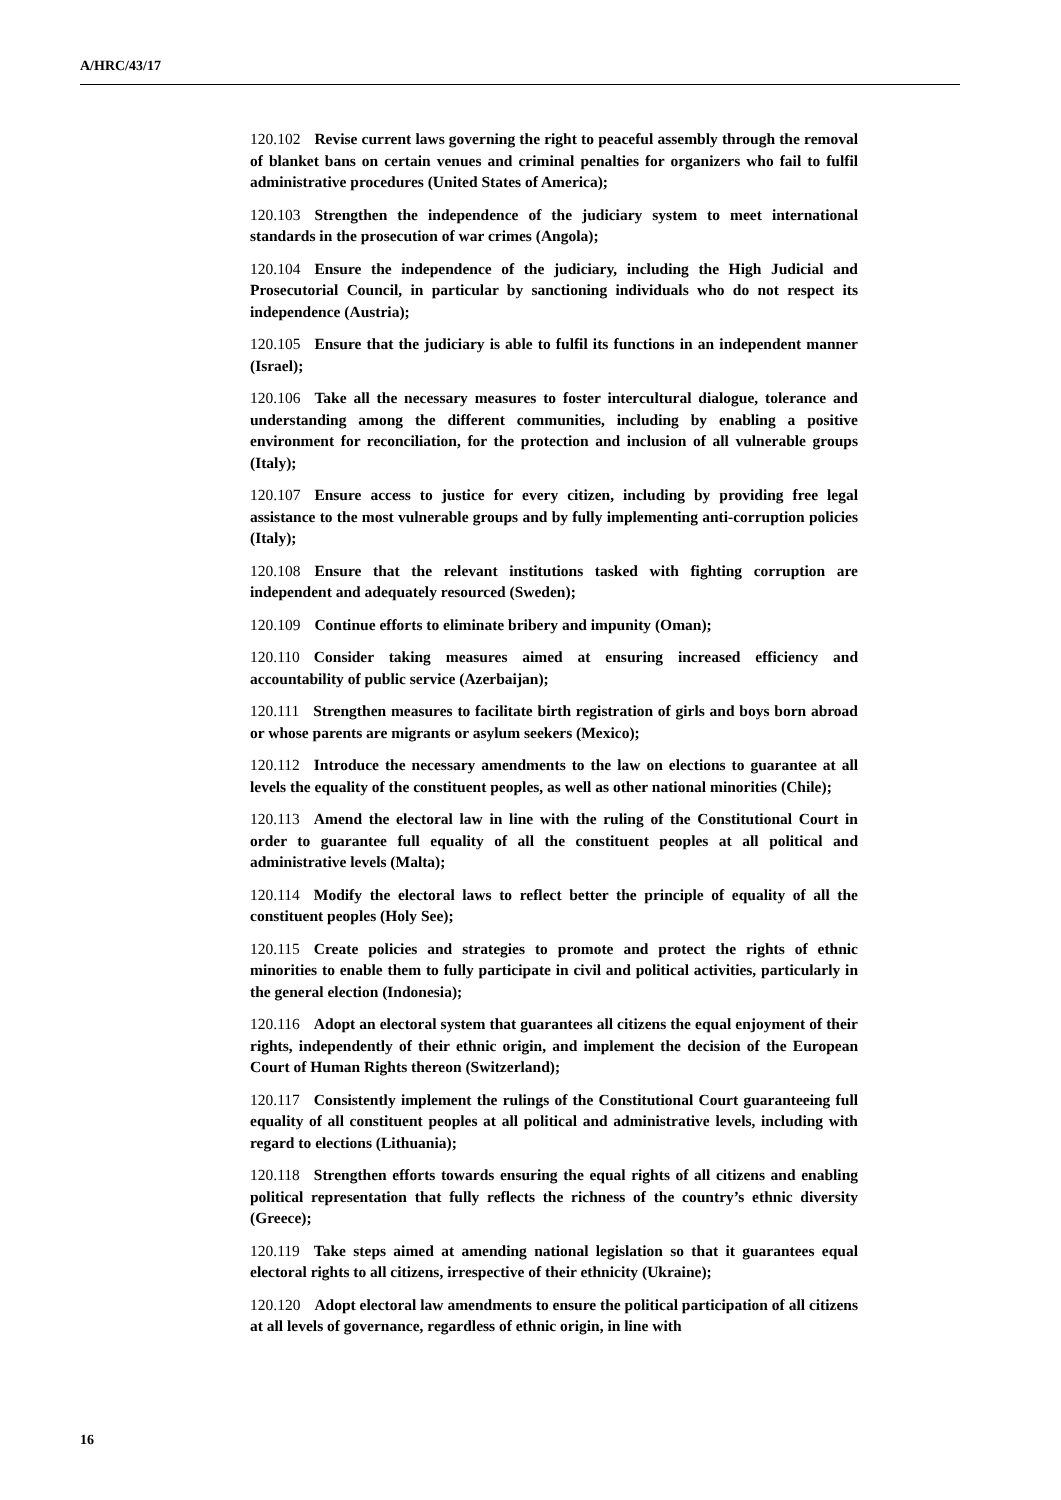A/HRC/43/17
120.102 Revise current laws governing the right to peaceful assembly through the removal of blanket bans on certain venues and criminal penalties for organizers who fail to fulfil administrative procedures (United States of America);
120.103 Strengthen the independence of the judiciary system to meet international standards in the prosecution of war crimes (Angola);
120.104 Ensure the independence of the judiciary, including the High Judicial and Prosecutorial Council, in particular by sanctioning individuals who do not respect its independence (Austria);
120.105 Ensure that the judiciary is able to fulfil its functions in an independent manner (Israel);
120.106 Take all the necessary measures to foster intercultural dialogue, tolerance and understanding among the different communities, including by enabling a positive environment for reconciliation, for the protection and inclusion of all vulnerable groups (Italy);
120.107 Ensure access to justice for every citizen, including by providing free legal assistance to the most vulnerable groups and by fully implementing anti-corruption policies (Italy);
120.108 Ensure that the relevant institutions tasked with fighting corruption are independent and adequately resourced (Sweden);
120.109 Continue efforts to eliminate bribery and impunity (Oman);
120.110 Consider taking measures aimed at ensuring increased efficiency and accountability of public service (Azerbaijan);
120.111 Strengthen measures to facilitate birth registration of girls and boys born abroad or whose parents are migrants or asylum seekers (Mexico);
120.112 Introduce the necessary amendments to the law on elections to guarantee at all levels the equality of the constituent peoples, as well as other national minorities (Chile);
120.113 Amend the electoral law in line with the ruling of the Constitutional Court in order to guarantee full equality of all the constituent peoples at all political and administrative levels (Malta);
120.114 Modify the electoral laws to reflect better the principle of equality of all the constituent peoples (Holy See);
120.115 Create policies and strategies to promote and protect the rights of ethnic minorities to enable them to fully participate in civil and political activities, particularly in the general election (Indonesia);
120.116 Adopt an electoral system that guarantees all citizens the equal enjoyment of their rights, independently of their ethnic origin, and implement the decision of the European Court of Human Rights thereon (Switzerland);
120.117 Consistently implement the rulings of the Constitutional Court guaranteeing full equality of all constituent peoples at all political and administrative levels, including with regard to elections (Lithuania);
120.118 Strengthen efforts towards ensuring the equal rights of all citizens and enabling political representation that fully reflects the richness of the country’s ethnic diversity (Greece);
120.119 Take steps aimed at amending national legislation so that it guarantees equal electoral rights to all citizens, irrespective of their ethnicity (Ukraine);
120.120 Adopt electoral law amendments to ensure the political participation of all citizens at all levels of governance, regardless of ethnic origin, in line with
16